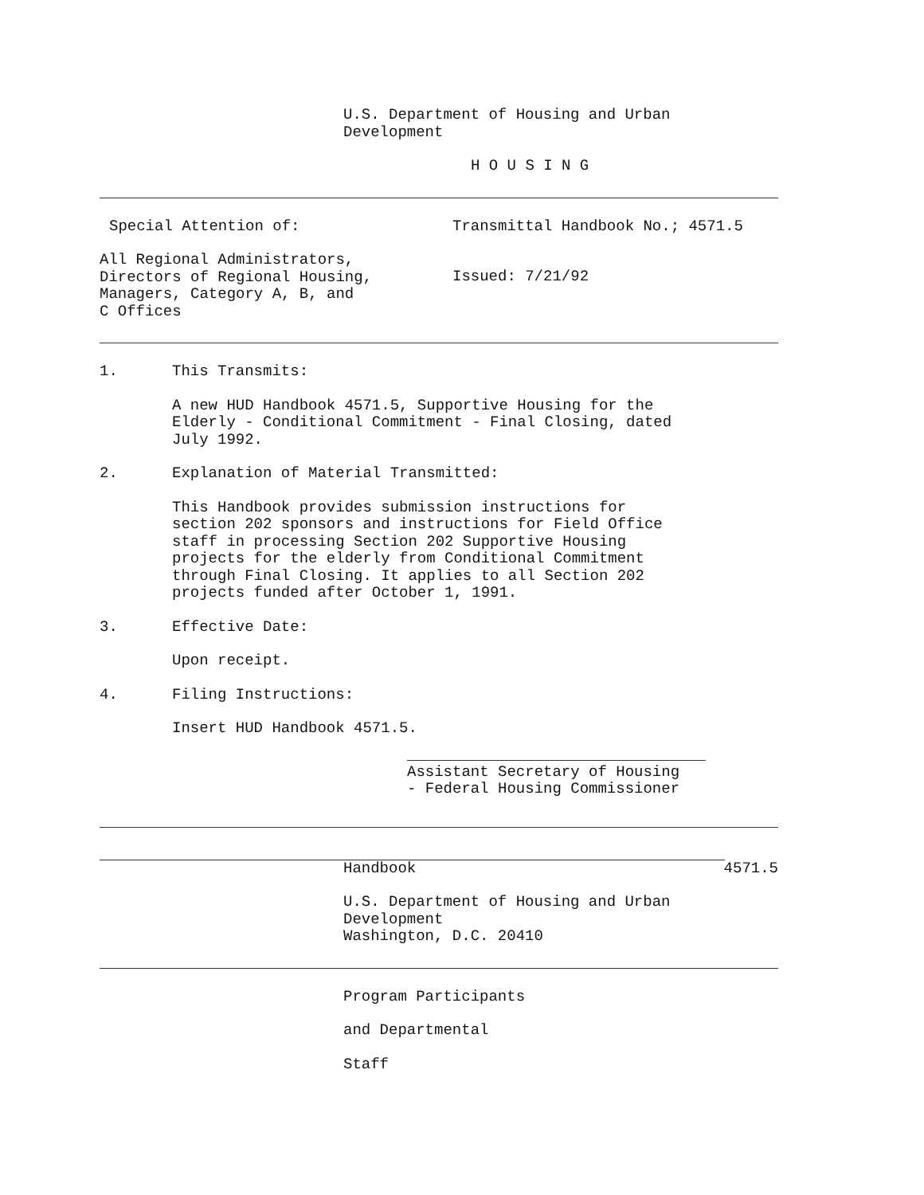U.S. Department of Housing and Urban Development
H O U S I N G
Special Attention of: Transmittal Handbook No.; 4571.5
All Regional Administrators,
Directors of Regional Housing,
Managers, Category A, B, and
C Offices
Issued: 7/21/92
1. This Transmits:
A new HUD Handbook 4571.5, Supportive Housing for the
Elderly - Conditional Commitment - Final Closing, dated
July 1992.
2. Explanation of Material Transmitted:
This Handbook provides submission instructions for
section 202 sponsors and instructions for Field Office
staff in processing Section 202 Supportive Housing
projects for the elderly from Conditional Commitment
through Final Closing. It applies to all Section 202
projects funded after October 1, 1991.
3. Effective Date:
Upon receipt.
4. Filing Instructions:
Insert HUD Handbook 4571.5.
Assistant Secretary of Housing
- Federal Housing Commissioner
Handbook 4571.5
U.S. Department of Housing and Urban Development
Washington, D.C. 20410
Program Participants
and Departmental
Staff